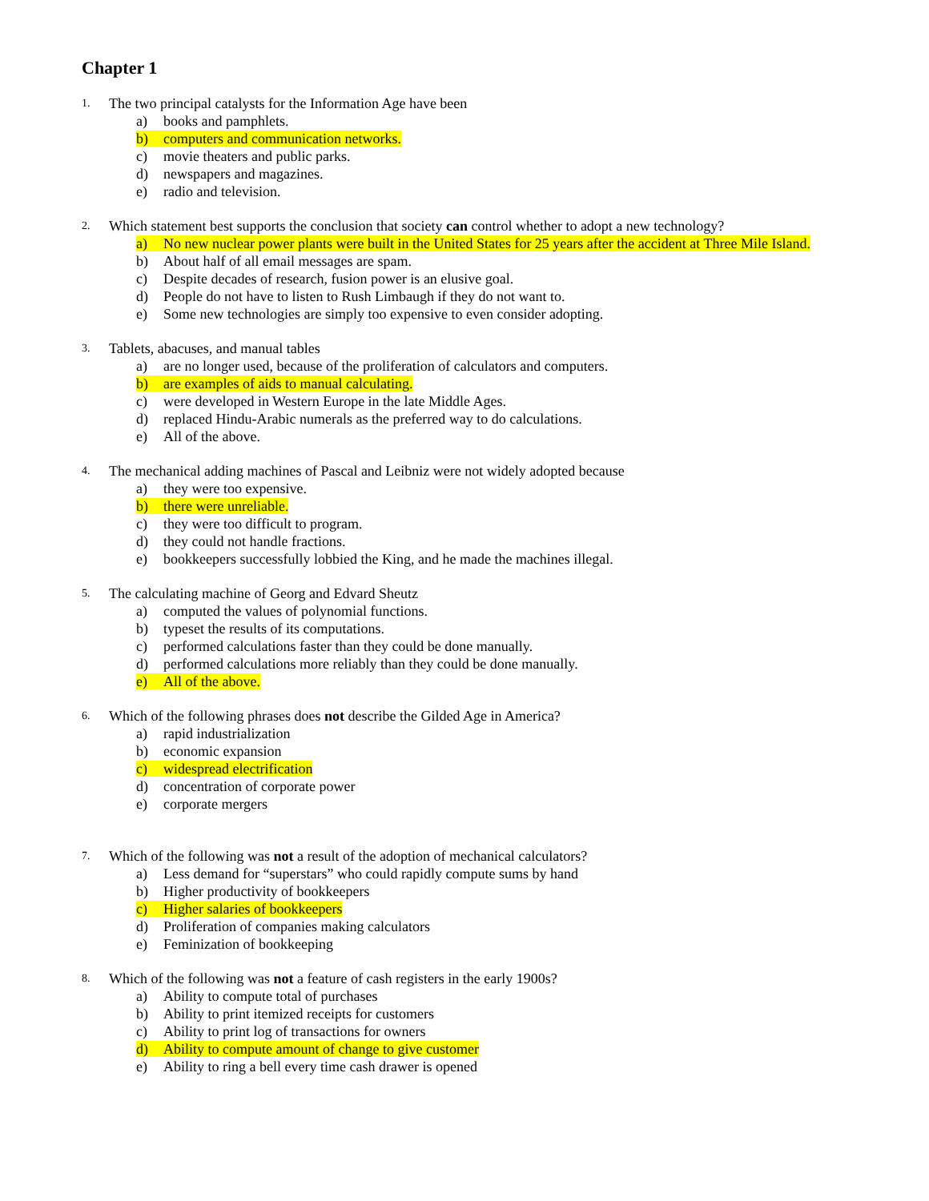Chapter 1
1. The two principal catalysts for the Information Age have been
a) books and pamphlets.
b) computers and communication networks.
c) movie theaters and public parks.
d) newspapers and magazines.
e) radio and television.
2. Which statement best supports the conclusion that society can control whether to adopt a new technology?
a) No new nuclear power plants were built in the United States for 25 years after the accident at Three Mile Island.
b) About half of all email messages are spam.
c) Despite decades of research, fusion power is an elusive goal.
d) People do not have to listen to Rush Limbaugh if they do not want to.
e) Some new technologies are simply too expensive to even consider adopting.
3. Tablets, abacuses, and manual tables
a) are no longer used, because of the proliferation of calculators and computers.
b) are examples of aids to manual calculating.
c) were developed in Western Europe in the late Middle Ages.
d) replaced Hindu-Arabic numerals as the preferred way to do calculations.
e) All of the above.
4. The mechanical adding machines of Pascal and Leibniz were not widely adopted because
a) they were too expensive.
b) there were unreliable.
c) they were too difficult to program.
d) they could not handle fractions.
e) bookkeepers successfully lobbied the King, and he made the machines illegal.
5. The calculating machine of Georg and Edvard Sheutz
a) computed the values of polynomial functions.
b) typeset the results of its computations.
c) performed calculations faster than they could be done manually.
d) performed calculations more reliably than they could be done manually.
e) All of the above.
6. Which of the following phrases does not describe the Gilded Age in America?
a) rapid industrialization
b) economic expansion
c) widespread electrification
d) concentration of corporate power
e) corporate mergers
7. Which of the following was not a result of the adoption of mechanical calculators?
a) Less demand for “superstars” who could rapidly compute sums by hand
b) Higher productivity of bookkeepers
c) Higher salaries of bookkeepers
d) Proliferation of companies making calculators
e) Feminization of bookkeeping
8. Which of the following was not a feature of cash registers in the early 1900s?
a) Ability to compute total of purchases
b) Ability to print itemized receipts for customers
c) Ability to print log of transactions for owners
d) Ability to compute amount of change to give customer
e) Ability to ring a bell every time cash drawer is opened